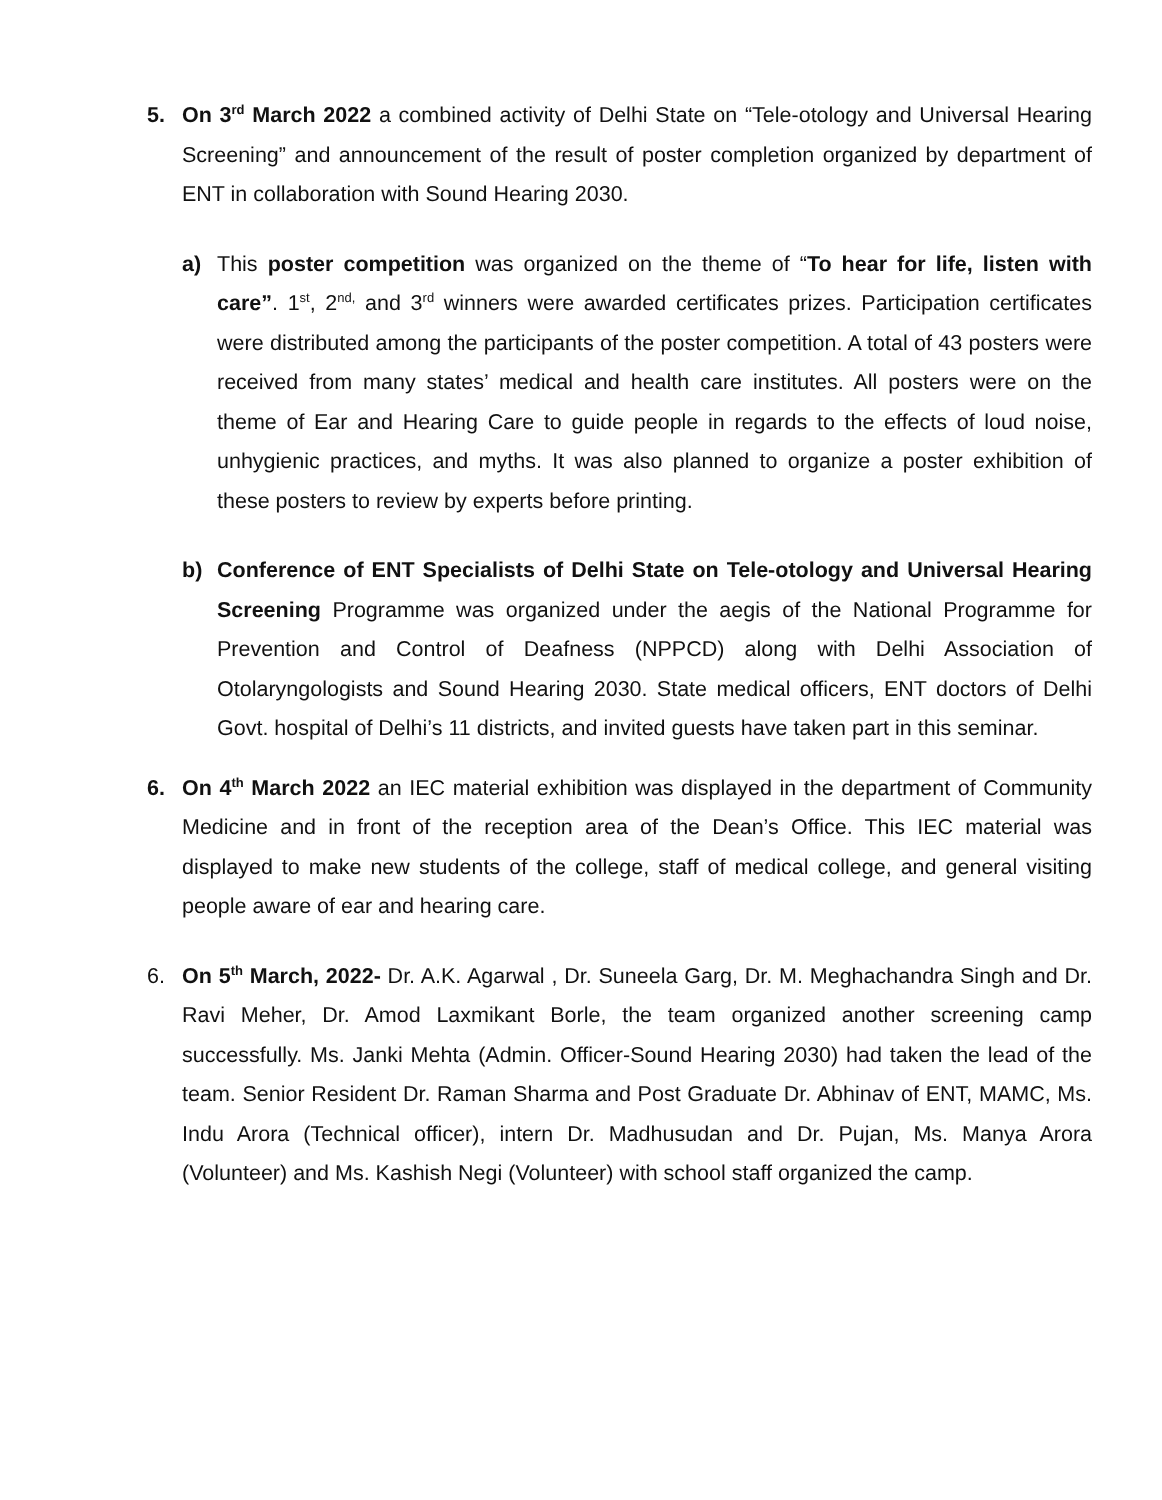5. On 3<sup>rd</sup> March 2022 a combined activity of Delhi State on “Tele-otology and Universal Hearing Screening” and announcement of the result of poster completion organized by department of ENT in collaboration with Sound Hearing 2030.
a) This poster competition was organized on the theme of “To hear for life, listen with care”. 1<sup>st</sup>, 2<sup>nd,</sup> and 3<sup>rd</sup> winners were awarded certificates prizes. Participation certificates were distributed among the participants of the poster competition. A total of 43 posters were received from many states’ medical and health care institutes. All posters were on the theme of Ear and Hearing Care to guide people in regards to the effects of loud noise, unhygienic practices, and myths. It was also planned to organize a poster exhibition of these posters to review by experts before printing.
b) Conference of ENT Specialists of Delhi State on Tele-otology and Universal Hearing Screening Programme was organized under the aegis of the National Programme for Prevention and Control of Deafness (NPPCD) along with Delhi Association of Otolaryngologists and Sound Hearing 2030. State medical officers, ENT doctors of Delhi Govt. hospital of Delhi’s 11 districts, and invited guests have taken part in this seminar.
6. On 4<sup>th</sup> March 2022 an IEC material exhibition was displayed in the department of Community Medicine and in front of the reception area of the Dean’s Office. This IEC material was displayed to make new students of the college, staff of medical college, and general visiting people aware of ear and hearing care.
6. On 5<sup>th</sup> March, 2022- Dr. A.K. Agarwal , Dr. Suneela Garg, Dr. M. Meghachandra Singh and Dr. Ravi Meher, Dr. Amod Laxmikant Borle, the team organized another screening camp successfully. Ms. Janki Mehta (Admin. Officer-Sound Hearing 2030) had taken the lead of the team. Senior Resident Dr. Raman Sharma and Post Graduate Dr. Abhinav of ENT, MAMC, Ms. Indu Arora (Technical officer), intern Dr. Madhusudan and Dr. Pujan, Ms. Manya Arora (Volunteer) and Ms. Kashish Negi (Volunteer) with school staff organized the camp.